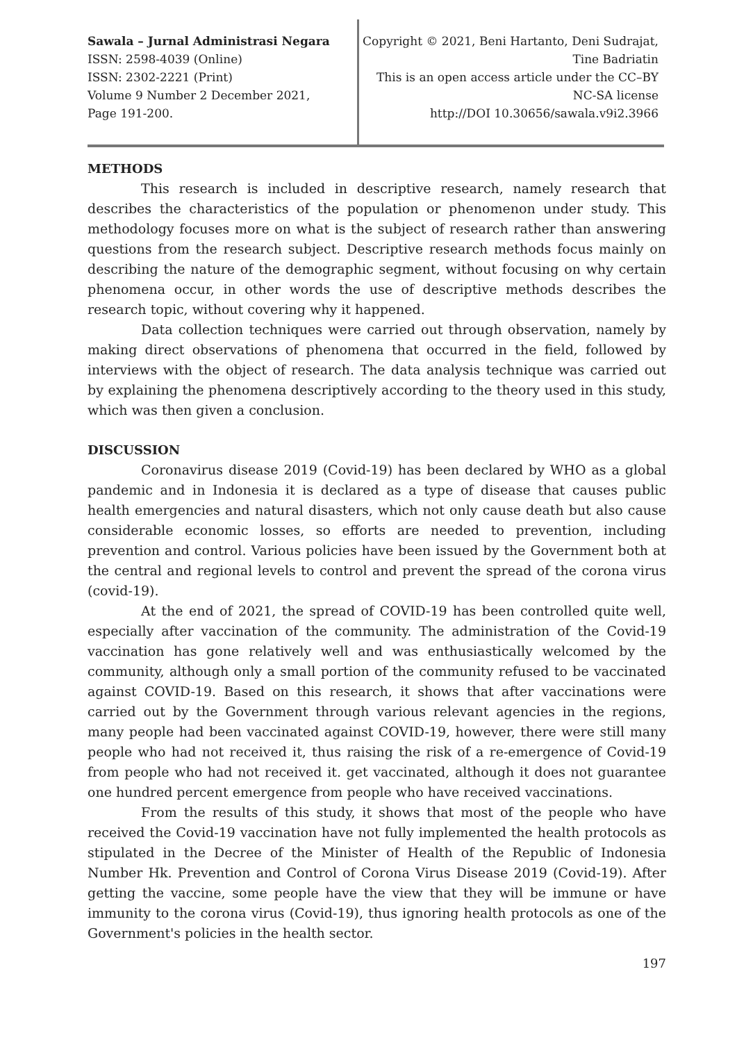Sawala – Jurnal Administrasi Negara
ISSN: 2598-4039 (Online)
ISSN: 2302-2221 (Print)
Volume 9 Number 2 December 2021,
Page 191-200.
Copyright © 2021, Beni Hartanto, Deni Sudrajat,
Tine Badriatin
This is an open access article under the CC–BY
NC-SA license
http://DOI 10.30656/sawala.v9i2.3966
METHODS
This research is included in descriptive research, namely research that describes the characteristics of the population or phenomenon under study. This methodology focuses more on what is the subject of research rather than answering questions from the research subject. Descriptive research methods focus mainly on describing the nature of the demographic segment, without focusing on why certain phenomena occur, in other words the use of descriptive methods describes the research topic, without covering why it happened.
Data collection techniques were carried out through observation, namely by making direct observations of phenomena that occurred in the field, followed by interviews with the object of research. The data analysis technique was carried out by explaining the phenomena descriptively according to the theory used in this study, which was then given a conclusion.
DISCUSSION
Coronavirus disease 2019 (Covid-19) has been declared by WHO as a global pandemic and in Indonesia it is declared as a type of disease that causes public health emergencies and natural disasters, which not only cause death but also cause considerable economic losses, so efforts are needed to prevention, including prevention and control. Various policies have been issued by the Government both at the central and regional levels to control and prevent the spread of the corona virus (covid-19).
At the end of 2021, the spread of COVID-19 has been controlled quite well, especially after vaccination of the community. The administration of the Covid-19 vaccination has gone relatively well and was enthusiastically welcomed by the community, although only a small portion of the community refused to be vaccinated against COVID-19. Based on this research, it shows that after vaccinations were carried out by the Government through various relevant agencies in the regions, many people had been vaccinated against COVID-19, however, there were still many people who had not received it, thus raising the risk of a re-emergence of Covid-19 from people who had not received it. get vaccinated, although it does not guarantee one hundred percent emergence from people who have received vaccinations.
From the results of this study, it shows that most of the people who have received the Covid-19 vaccination have not fully implemented the health protocols as stipulated in the Decree of the Minister of Health of the Republic of Indonesia Number Hk. Prevention and Control of Corona Virus Disease 2019 (Covid-19). After getting the vaccine, some people have the view that they will be immune or have immunity to the corona virus (Covid-19), thus ignoring health protocols as one of the Government's policies in the health sector.
197